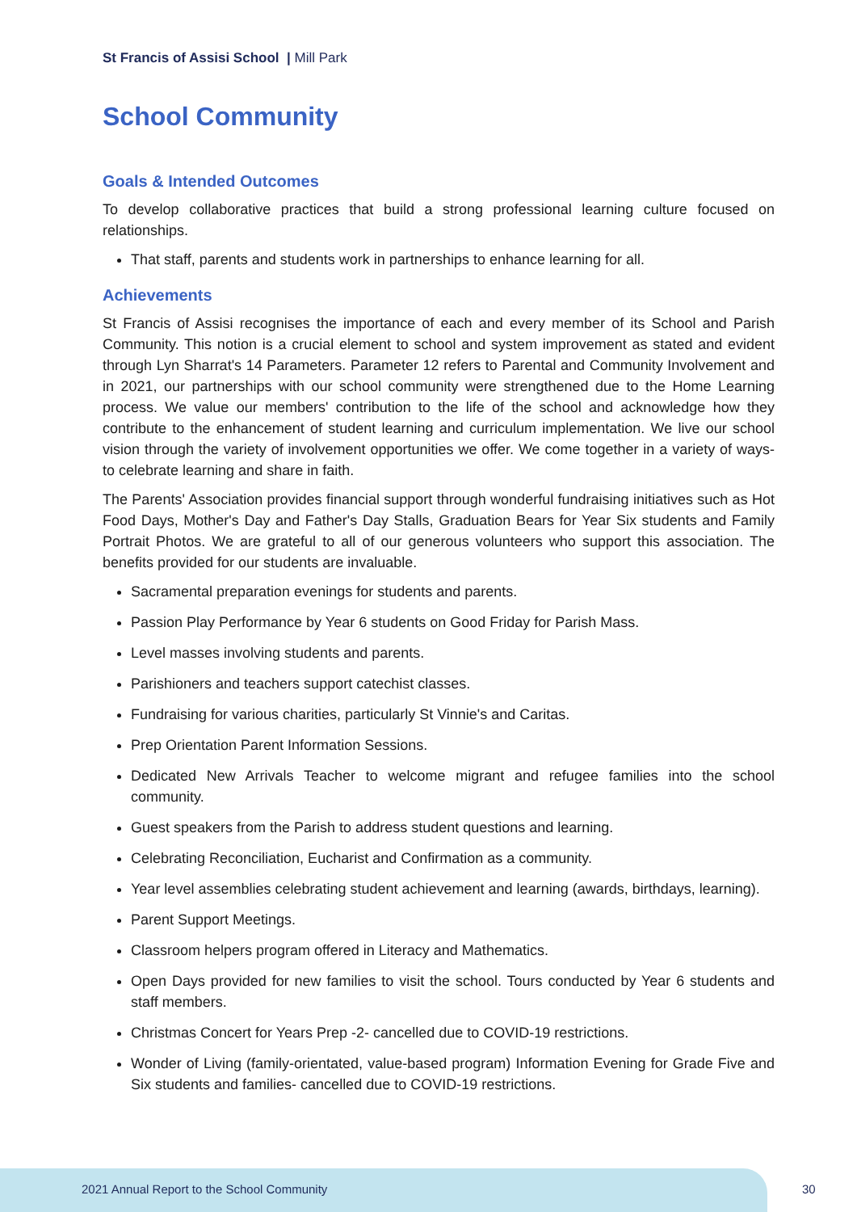St Francis of Assisi School | Mill Park
School Community
Goals & Intended Outcomes
To develop collaborative practices that build a strong professional learning culture focused on relationships.
That staff, parents and students work in partnerships to enhance learning for all.
Achievements
St Francis of Assisi recognises the importance of each and every member of its School and Parish Community. This notion is a crucial element to school and system improvement as stated and evident through Lyn Sharrat's 14 Parameters. Parameter 12 refers to Parental and Community Involvement and in 2021, our partnerships with our school community were strengthened due to the Home Learning process. We value our members' contribution to the life of the school and acknowledge how they contribute to the enhancement of student learning and curriculum implementation. We live our school vision through the variety of involvement opportunities we offer. We come together in a variety of ways- to celebrate learning and share in faith.
The Parents' Association provides financial support through wonderful fundraising initiatives such as Hot Food Days, Mother's Day and Father's Day Stalls, Graduation Bears for Year Six students and Family Portrait Photos. We are grateful to all of our generous volunteers who support this association. The benefits provided for our students are invaluable.
Sacramental preparation evenings for students and parents.
Passion Play Performance by Year 6 students on Good Friday for Parish Mass.
Level masses involving students and parents.
Parishioners and teachers support catechist classes.
Fundraising for various charities, particularly St Vinnie's and Caritas.
Prep Orientation Parent Information Sessions.
Dedicated New Arrivals Teacher to welcome migrant and refugee families into the school community.
Guest speakers from the Parish to address student questions and learning.
Celebrating Reconciliation, Eucharist and Confirmation as a community.
Year level assemblies celebrating student achievement and learning (awards, birthdays, learning).
Parent Support Meetings.
Classroom helpers program offered in Literacy and Mathematics.
Open Days provided for new families to visit the school. Tours conducted by Year 6 students and staff members.
Christmas Concert for Years Prep -2- cancelled due to COVID-19 restrictions.
Wonder of Living (family-orientated, value-based program) Information Evening for Grade Five and Six students and families- cancelled due to COVID-19 restrictions.
2021 Annual Report to the School Community
30